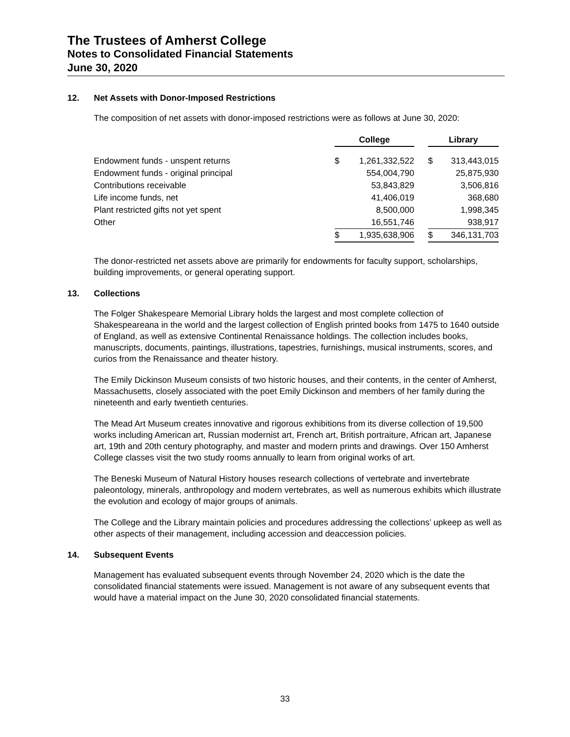The Trustees of Amherst College
Notes to Consolidated Financial Statements
June 30, 2020
12. Net Assets with Donor-Imposed Restrictions
The composition of net assets with donor-imposed restrictions were as follows at June 30, 2020:
| | College | | | Library | |
| Endowment funds - unspent returns | $ | 1,261,332,522 | | $ | 313,443,015 |
| Endowment funds - original principal | | 554,004,790 | | | 25,875,930 |
| Contributions receivable | | 53,843,829 | | | 3,506,816 |
| Life income funds, net | | 41,406,019 | | | 368,680 |
| Plant restricted gifts not yet spent | | 8,500,000 | | | 1,998,345 |
| Other | | 16,551,746 | | | 938,917 |
| | $ | 1,935,638,906 | | $ | 346,131,703 |
The donor-restricted net assets above are primarily for endowments for faculty support, scholarships, building improvements, or general operating support.
13. Collections
The Folger Shakespeare Memorial Library holds the largest and most complete collection of Shakespeareana in the world and the largest collection of English printed books from 1475 to 1640 outside of England, as well as extensive Continental Renaissance holdings. The collection includes books, manuscripts, documents, paintings, illustrations, tapestries, furnishings, musical instruments, scores, and curios from the Renaissance and theater history.
The Emily Dickinson Museum consists of two historic houses, and their contents, in the center of Amherst, Massachusetts, closely associated with the poet Emily Dickinson and members of her family during the nineteenth and early twentieth centuries.
The Mead Art Museum creates innovative and rigorous exhibitions from its diverse collection of 19,500 works including American art, Russian modernist art, French art, British portraiture, African art, Japanese art, 19th and 20th century photography, and master and modern prints and drawings. Over 150 Amherst College classes visit the two study rooms annually to learn from original works of art.
The Beneski Museum of Natural History houses research collections of vertebrate and invertebrate paleontology, minerals, anthropology and modern vertebrates, as well as numerous exhibits which illustrate the evolution and ecology of major groups of animals.
The College and the Library maintain policies and procedures addressing the collections’ upkeep as well as other aspects of their management, including accession and deaccession policies.
14. Subsequent Events
Management has evaluated subsequent events through November 24, 2020 which is the date the consolidated financial statements were issued. Management is not aware of any subsequent events that would have a material impact on the June 30, 2020 consolidated financial statements.
33